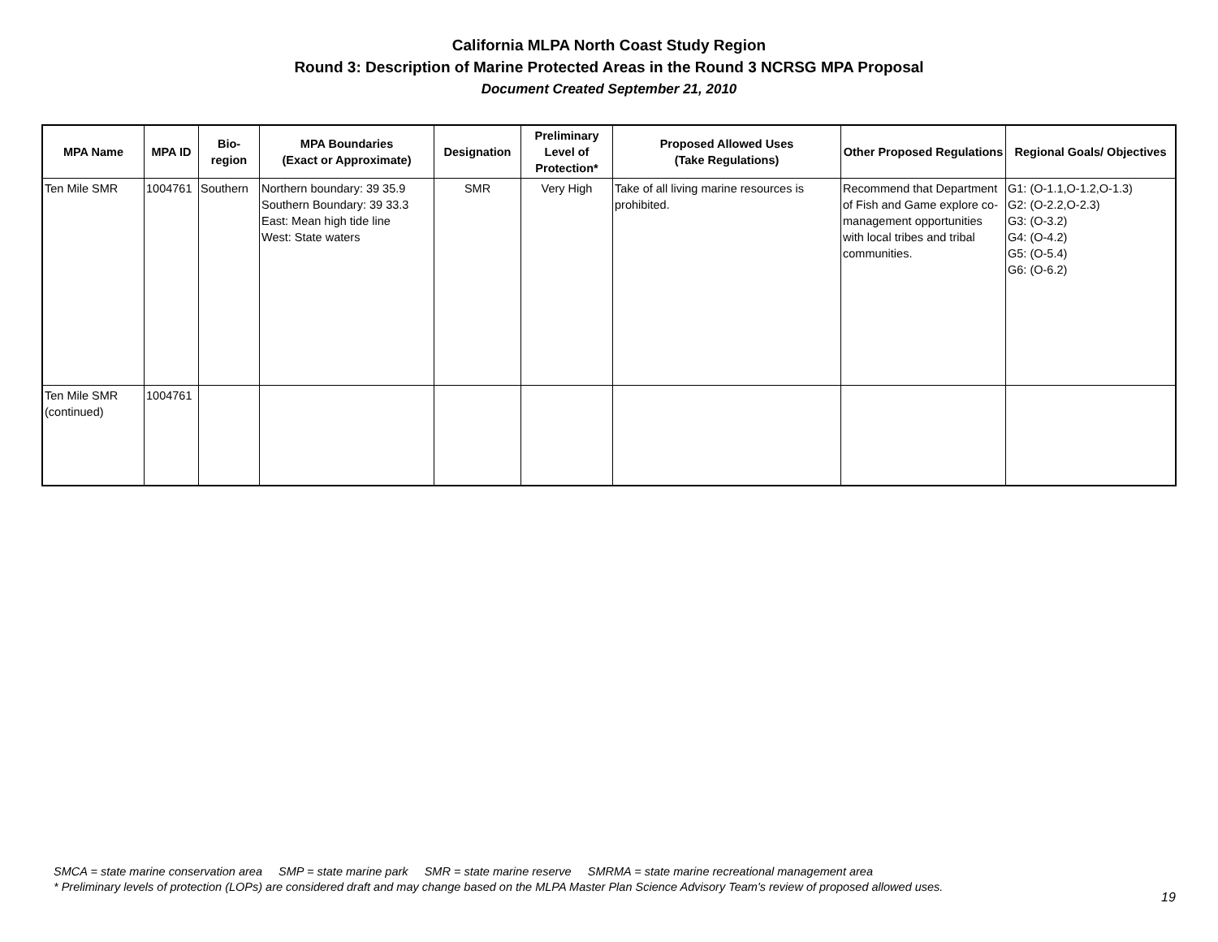California MLPA North Coast Study Region
Round 3: Description of Marine Protected Areas in the Round 3 NCRSG MPA Proposal
Document Created September 21, 2010
| MPA Name | MPA ID | Bio- region | MPA Boundaries (Exact or Approximate) | Designation | Preliminary Level of Protection* | Proposed Allowed Uses (Take Regulations) | Other Proposed Regulations | Regional Goals/ Objectives |
| --- | --- | --- | --- | --- | --- | --- | --- | --- |
| Ten Mile SMR | 1004761 | Southern | Northern boundary: 39 35.9 Southern Boundary: 39 33.3 East: Mean high tide line West: State waters | SMR | Very High | Take of all living marine resources is prohibited. | Recommend that Department of Fish and Game explore co-management opportunities with local tribes and tribal communities. | G1: (O-1.1,O-1.2,O-1.3) G2: (O-2.2,O-2.3) G3: (O-3.2) G4: (O-4.2) G5: (O-5.4) G6: (O-6.2) |
| Ten Mile SMR (continued) | 1004761 | | | | | | | |
SMCA = state marine conservation area SMP = state marine park SMR = state marine reserve SMRMA = state marine recreational management area
* Preliminary levels of protection (LOPs) are considered draft and may change based on the MLPA Master Plan Science Advisory Team's review of proposed allowed uses.
19